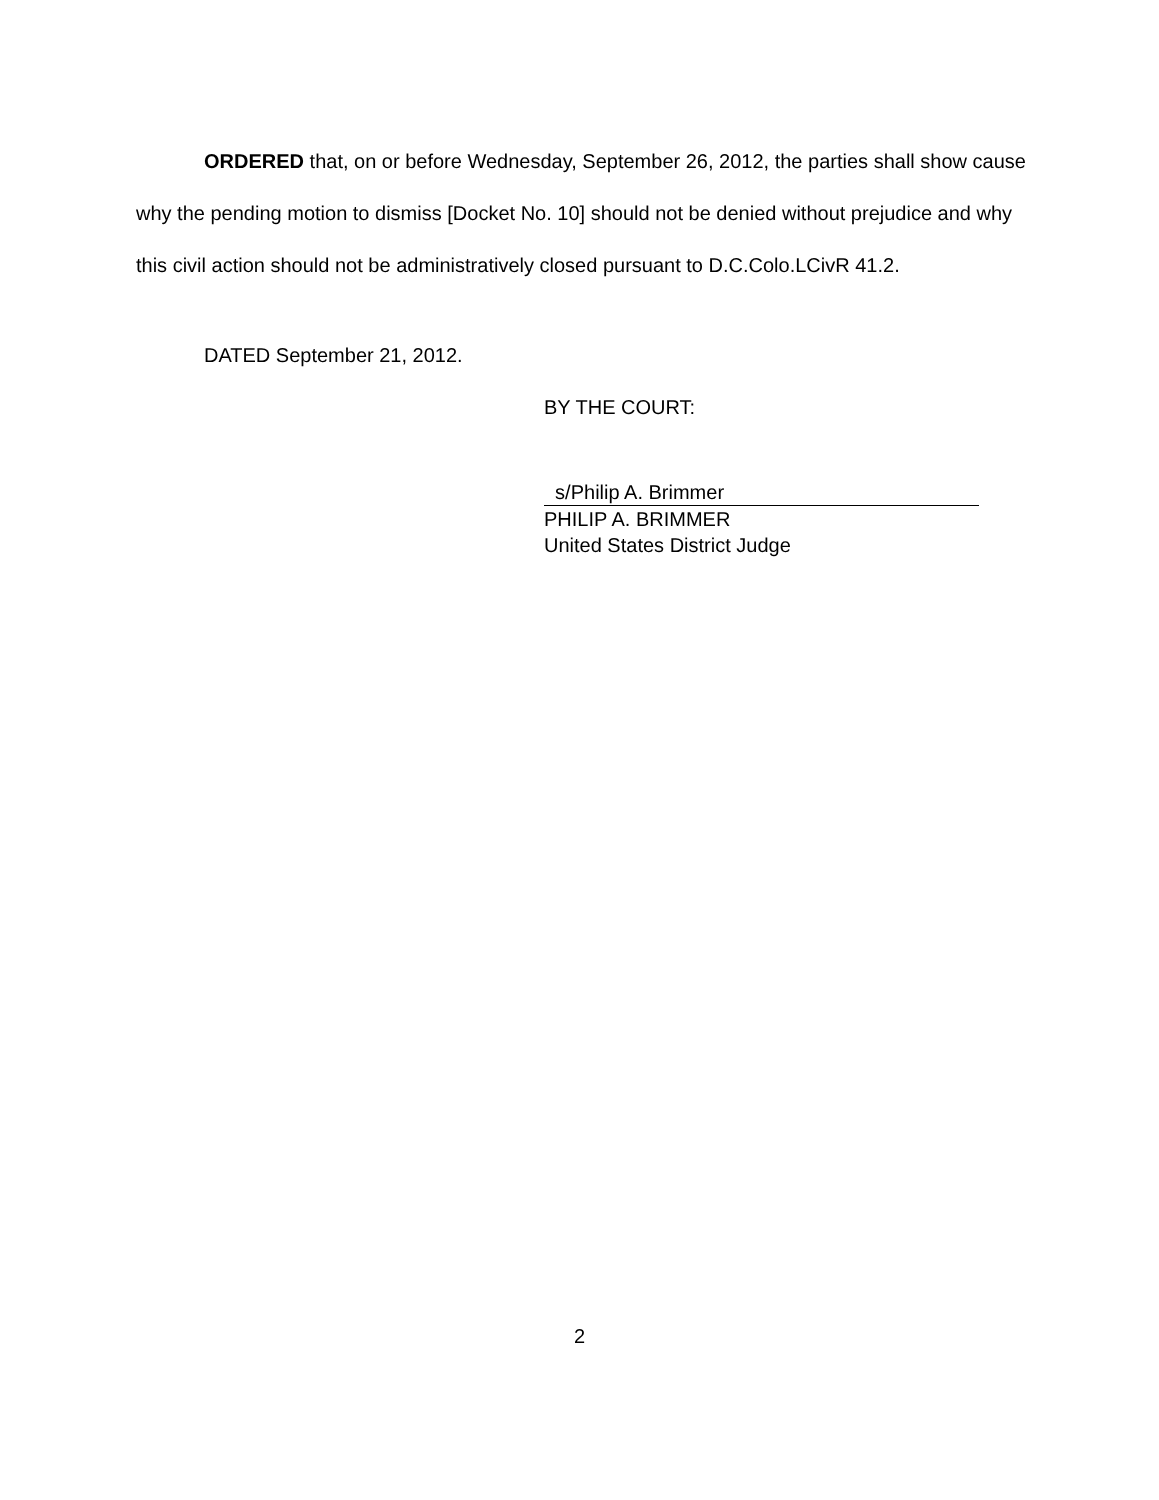ORDERED that, on or before Wednesday, September 26, 2012, the parties shall show cause why the pending motion to dismiss [Docket No. 10] should not be denied without prejudice and why this civil action should not be administratively closed pursuant to D.C.Colo.LCivR 41.2.
DATED September 21, 2012.
BY THE COURT:
s/Philip A. Brimmer
PHILIP A. BRIMMER
United States District Judge
2